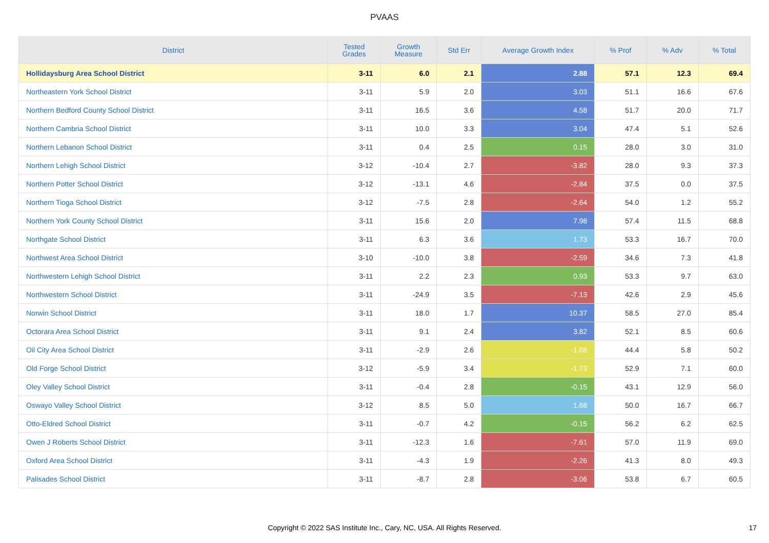PVAAS
| District | Tested Grades | Growth Measure | Std Err | Average Growth Index | % Prof | % Adv | % Total |
| --- | --- | --- | --- | --- | --- | --- | --- |
| Hollidaysburg Area School District | 3-11 | 6.0 | 2.1 | 2.88 | 57.1 | 12.3 | 69.4 |
| Northeastern York School District | 3-11 | 5.9 | 2.0 | 3.03 | 51.1 | 16.6 | 67.6 |
| Northern Bedford County School District | 3-11 | 16.5 | 3.6 | 4.58 | 51.7 | 20.0 | 71.7 |
| Northern Cambria School District | 3-11 | 10.0 | 3.3 | 3.04 | 47.4 | 5.1 | 52.6 |
| Northern Lebanon School District | 3-11 | 0.4 | 2.5 | 0.15 | 28.0 | 3.0 | 31.0 |
| Northern Lehigh School District | 3-12 | -10.4 | 2.7 | -3.82 | 28.0 | 9.3 | 37.3 |
| Northern Potter School District | 3-12 | -13.1 | 4.6 | -2.84 | 37.5 | 0.0 | 37.5 |
| Northern Tioga School District | 3-12 | -7.5 | 2.8 | -2.64 | 54.0 | 1.2 | 55.2 |
| Northern York County School District | 3-11 | 15.6 | 2.0 | 7.98 | 57.4 | 11.5 | 68.8 |
| Northgate School District | 3-11 | 6.3 | 3.6 | 1.73 | 53.3 | 16.7 | 70.0 |
| Northwest Area School District | 3-10 | -10.0 | 3.8 | -2.59 | 34.6 | 7.3 | 41.8 |
| Northwestern Lehigh School District | 3-11 | 2.2 | 2.3 | 0.93 | 53.3 | 9.7 | 63.0 |
| Northwestern School District | 3-11 | -24.9 | 3.5 | -7.13 | 42.6 | 2.9 | 45.6 |
| Norwin School District | 3-11 | 18.0 | 1.7 | 10.37 | 58.5 | 27.0 | 85.4 |
| Octorara Area School District | 3-11 | 9.1 | 2.4 | 3.82 | 52.1 | 8.5 | 60.6 |
| Oil City Area School District | 3-11 | -2.9 | 2.6 | -1.08 | 44.4 | 5.8 | 50.2 |
| Old Forge School District | 3-12 | -5.9 | 3.4 | -1.73 | 52.9 | 7.1 | 60.0 |
| Oley Valley School District | 3-11 | -0.4 | 2.8 | -0.15 | 43.1 | 12.9 | 56.0 |
| Oswayo Valley School District | 3-12 | 8.5 | 5.0 | 1.68 | 50.0 | 16.7 | 66.7 |
| Otto-Eldred School District | 3-11 | -0.7 | 4.2 | -0.15 | 56.2 | 6.2 | 62.5 |
| Owen J Roberts School District | 3-11 | -12.3 | 1.6 | -7.61 | 57.0 | 11.9 | 69.0 |
| Oxford Area School District | 3-11 | -4.3 | 1.9 | -2.26 | 41.3 | 8.0 | 49.3 |
| Palisades School District | 3-11 | -8.7 | 2.8 | -3.06 | 53.8 | 6.7 | 60.5 |
Copyright © 2022 SAS Institute Inc., Cary, NC, USA. All Rights Reserved. 17